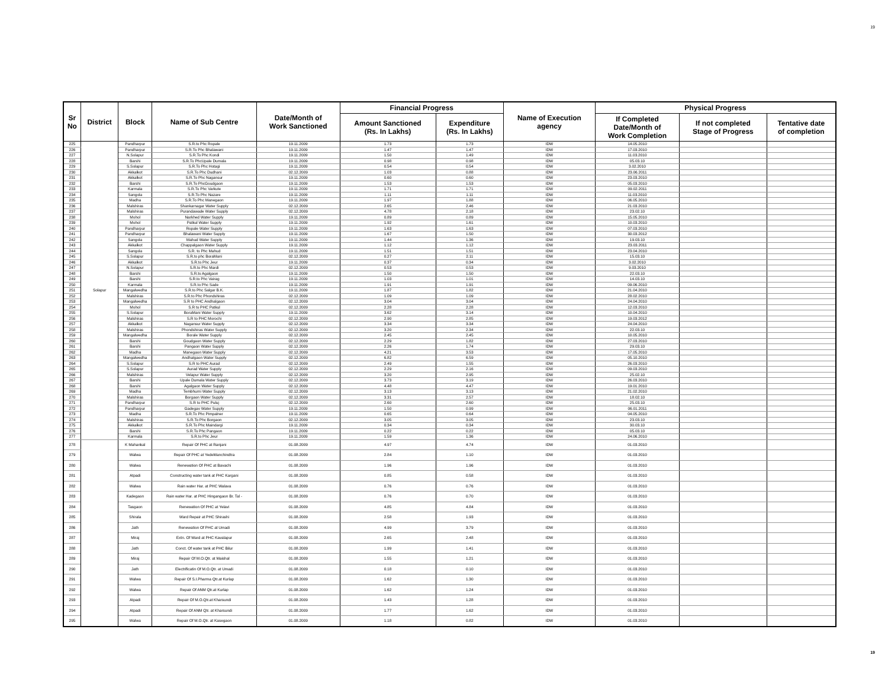19
| Sr No | District | Block | Name of Sub Centre | Date/Month of Work Sanctioned | Financial Progress | | Name of Execution agency | Physical Progress | | |
| --- | --- | --- | --- | --- | --- | --- | --- | --- | --- | --- |
| | | | | | Amount Sanctioned (Rs. In Lakhs) | Expenditure (Rs. In Lakhs) | | If Completed Date/Month of Work Completion | If not completed Stage of Progress | Tentative date of completion |
| 225 | Solapur | Pandharpur | S.R.to Phc Ropale | 19.11.2009 | 1.73 | 1.73 | IDW | 14.05.2010 | | |
| 226 | | Pandharpur | S.R.To Phc Bhalawani | 19.11.2009 | 1.47 | 1.47 | IDW | 17.03.2010 | | |
| 227 | | N.Solapur | S.R.To Phc Kondi | 19.11.2009 | 1.50 | 1.49 | IDW | 11.03.2010 | | |
| 228 | | Barshi | S.R.To PhcUpale Dumala | 19.11.2009 | 0.98 | 0.98 | IDW | 05.03.10 | | |
| 229 | | S.Solapur | S.R.To Phc Hotagi | 19.11.2009 | 0.54 | 0.54 | IDW | 3.02.2010 | | |
| 230 | | Akkalkot | S.R.To Phc Dudhani | 02.12.2009 | 1.03 | 0.88 | IDW | 23.06.2011 | | |
| 231 | | Akkalkot | S.R.To Phc Nagansur | 19.11.2009 | 0.60 | 0.60 | IDW | 23.03.2010 | | |
| 232 | | Barshi | S.R.To PhcGoudgaon | 19.11.2009 | 1.53 | 1.53 | IDW | 05.03.2010 | | |
| 233 | | Karmala | S.R.To Phc Varkute | 19.11.2009 | 1.71 | 1.71 | IDW | 09.02.2011 | | |
| 234 | | Sangola | S.R.To Phc Nazare | 19.11.2009 | 1.11 | 1.11 | IDW | 11.03.2010 | | |
| 235 | | Madha | S.R.To Phc Manegaon | 19.11.2009 | 1.97 | 1.88 | IDW | 06.05.2010 | | |
| 236 | | Malshiras | Shankarnagar Water Supply | 02.12.2009 | 2.65 | 2.46 | IDW | 21.03.2010 | | |
| 237 | | Malshiras | Purandawade Water Supply | 02.12.2009 | 4.78 | 2.18 | IDW | 23.02.10 | | |
| 238 | | Mohol | Narkhed Water Supply | 19.11.2009 | 0.89 | 0.89 | IDW | 15.05.2010 | | |
| 239 | | Mohol | Patkul Water Supply | 19.11.2009 | 1.92 | 1.61 | IDW | 10.03.2010 | | |
| 240 | | Pandharpur | Ropale Water Supply | 19.11.2009 | 1.63 | 1.63 | IDW | 07.03.2010 | | |
| 241 | | Pandharpur | Bhalawani Water Supply | 19.11.2009 | 1.67 | 1.50 | IDW | 30.03.2012 | | |
| 242 | | Sangola | Mahud Water Supply | 19.11.2009 | 1.44 | 1.36 | IDW | 19.03.10 | | |
| 243 | | Akkalkot | Chappalgaon Water Supply | 19.11.2009 | 1.12 | 1.12 | IDW | 23.03.2011 | | |
| 244 | | Sangola | S.R. to Phc Mahud | 19.11.2009 | 1.51 | 1.51 | IDW | 23.04.2010 | | |
| 245 | | S.Solapur | S.R.to phc BoraMani | 02.12.2009 | 0.27 | 2.11 | IDW | 15.03.10 | | |
| 246 | | Akkalkot | S.R.to Phc Jeur | 19.11.2009 | 0.37 | 0.34 | IDW | 3.02.2010 | | |
| 247 | | N.Solapur | S.R.to Phc Mardi | 02.12.2009 | 0.53 | 0.53 | IDW | 9.03.2010 | | |
| 248 | | Barshi | S.R.to Agalgaon | 19.11.2009 | 1.50 | 1.50 | IDW | 22.03.10 | | |
| 249 | | Barshi | S.R.to Phc Vairag | 19.11.2009 | 1.03 | 1.01 | IDW | 14.03.10 | | |
| 250 | | Karmala | S.R.to Phc Sade | 19.11.2009 | 1.91 | 1.91 | IDW | 09.06.2010 | | |
| 251 | | Mangalwedha | S.R.to Phc Salgar B.K. | 19.11.2009 | 1.87 | 1.82 | IDW | 21.04.2010 | | |
| 252 | | Malshiras | S.R.to Phc Phondshiras | 02.12.2009 | 1.09 | 1.09 | IDW | 28.02.2010 | | |
| 253 | | Mangalwedha | S.R to PHC Andhalgaon | 02.12.2009 | 3.04 | 3.04 | IDW | 24.04.2010 | | |
| 254 | | Mohol | S.R to PHC Patkul | 02.12.2009 | 2.28 | 2.28 | IDW | 12.03.2010 | | |
| 255 | | S.Solapur | BoraMani Water Supply | 19.11.2009 | 3.62 | 3.14 | IDW | 10.04.2010 | | |
| 256 | | Malshiras | S.R to PHC Morochi | 02.12.2009 | 2.90 | 2.85 | IDW | 19.03.2012 | | |
| 257 | | Akkalkot | Nagansur Water Supply | 02.12.2009 | 3.34 | 3.34 | IDW | 24.04.2010 | | |
| 258 | | Malshiras | Phondshiras Water Supply | 02.12.2009 | 3.20 | 2.34 | IDW | 22.03.10 | | |
| 259 | | Mangalwedha | Borale Water Supply | 02.12.2009 | 2.45 | 2.45 | IDW | 10.05.2010 | | |
| 260 | | Barshi | Goudgaon Water Supply | 02.12.2009 | 2.29 | 1.82 | IDW | 27.03.2010 | | |
| 261 | | Barshi | Pangaon Water Supply | 02.12.2009 | 2.26 | 1.74 | IDW | 29.03.10 | | |
| 262 | | Madha | Manegaon Water Supply | 02.12.2009 | 4.21 | 3.53 | IDW | 17.05.2010 | | |
| 263 | | Mangalwedha | Andhalgaon Water Supply | 02.12.2009 | 6.82 | 6.59 | IDW | 05.10.2010 | | |
| 264 | | S.Solapur | S.R to PHC Aurad | 02.12.2009 | 2.49 | 1.55 | IDW | 26.03.2010 | | |
| 265 | | S.Solapur | Aurad Water Supply | 02.12.2009 | 2.29 | 2.16 | IDW | 09.03.2010 | | |
| 266 | | Malshiras | Velapur Water Supply | 02.12.2009 | 3.20 | 2.95 | IDW | 25.02.10 | | |
| 267 | | Barshi | Upale Dumala Water Supply | 02.12.2009 | 3.73 | 3.19 | IDW | 26.03.2010 | | |
| 268 | | Barshi | Agalgaon Water Supply | 02.12.2009 | 4.48 | 4.47 | IDW | 19.01.2010 | | |
| 269 | | Madha | Tembhurni Water Supply | 02.12.2009 | 3.13 | 3.13 | IDW | 21.02.2010 | | |
| 270 | | Malshiras | Borgaon Water Supply | 02.12.2009 | 3.31 | 2.57 | IDW | 18.02.10 | | |
| 271 | | Pandharpur | S.R to PHC Puluj | 02.12.2009 | 2.60 | 2.60 | IDW | 25.03.10 | | |
| 272 | | Pandharpur | Gadegav Water Supply | 19.11.2009 | 1.50 | 0.99 | IDW | 06.01.2011 | | |
| 273 | | Madha | S.R.To Phc Pimpalner | 19.11.2009 | 0.65 | 0.64 | IDW | 04.05.2010 | | |
| 274 | | Malshiras | S.R.To Phc Borgaon | 02.12.2009 | 3.05 | 3.05 | IDW | 23.03.10 | | |
| 275 | | Akkalkot | S.R.To Phc Maindargi | 19.11.2009 | 0.34 | 0.34 | IDW | 30.03.10 | | |
| 276 | | Barshi | S.R.To Phc Pangaon | 19.11.2009 | 0.22 | 0.22 | IDW | 05.03.10 | | |
| 277 | | Karmala | S.R.to Phc Jeur | 19.11.2009 | 1.59 | 1.36 | IDW | 24.06.2010 | | |
| 278 | | K Mahankal | Repair Of PHC at Ranjani | 01.08.2009 | 4.97 | 4.74 | IDW | 01.03.2010 | | |
| 279 | | Walwa | Repair Of PHC at YedeManchindtra | 01.08.2009 | 2.84 | 1.10 | IDW | 01.03.2010 | | |
| 280 | | Walwa | Renewation Of PHC at Bavachi | 01.08.2009 | 1.96 | 1.96 | IDW | 01.03.2010 | | |
| 281 | | Atpadi | Constructing water tank at PHC Kargani | 01.08.2009 | 0.85 | 0.58 | IDW | 01.03.2010 | | |
| 282 | | Walwa | Rain water Har. at PHC Walava | 01.08.2009 | 0.76 | 0.76 | IDW | 01.03.2010 | | |
| 283 | | Kadegaon | Rain water Har. at PHC Hingangaon Br. Tal - | 01.08.2009 | 0.76 | 0.70 | IDW | 01.03.2010 | | |
| 284 | | Tasgaon | Renewation Of PHC at Yelavi | 01.08.2009 | 4.85 | 4.84 | IDW | 01.03.2010 | | |
| 285 | | Shirala | Ward Repair at PHC Shirashi | 01.08.2009 | 2.58 | 1.93 | IDW | 01.03.2010 | | |
| 286 | | Jath | Renewation Of PHC at Umadi | 01.08.2009 | 4.99 | 3.79 | IDW | 01.03.2010 | | |
| 287 | | Miraj | Extn. Of Ward at PHC Kavalapur | 01.08.2009 | 2.65 | 2.48 | IDW | 01.03.2010 | | |
| 288 | | Jath | Conct. Of water tank at PHC Bilur | 01.08.2009 | 1.99 | 1.41 | IDW | 01.03.2010 | | |
| 289 | | Miraj | Repair Of M.O.Qtr. at Maishal | 01.08.2009 | 1.55 | 1.21 | IDW | 01.03.2010 | | |
| 290 | | Jath | Electrificatin Of M.O.Qtr. at Umadi | 01.08.2009 | 0.18 | 0.10 | IDW | 01.03.2010 | | |
| 291 | | Walwa | Repair Of S.I.Pharma Qtr.at Kurlap | 01.08.2009 | 1.62 | 1.30 | IDW | 01.03.2010 | | |
| 292 | | Walwa | Repair Of ANM Qtr.at Kurlap | 01.08.2009 | 1.62 | 1.24 | IDW | 01.03.2010 | | |
| 293 | | Atpadi | Repair Of M.O.Qtr.at Kharsundi | 01.08.2009 | 1.43 | 1.28 | IDW | 01.03.2010 | | |
| 294 | | Atpadi | Repair Of ANM Qtr. at Kharsundi | 01.08.2009 | 1.77 | 1.62 | IDW | 01.03.2010 | | |
| 295 | | Walwa | Repair Of M.O.Qtr. at Kasegaon | 01.08.2009 | 1.18 | 0.82 | IDW | 01.03.2010 | | |
19